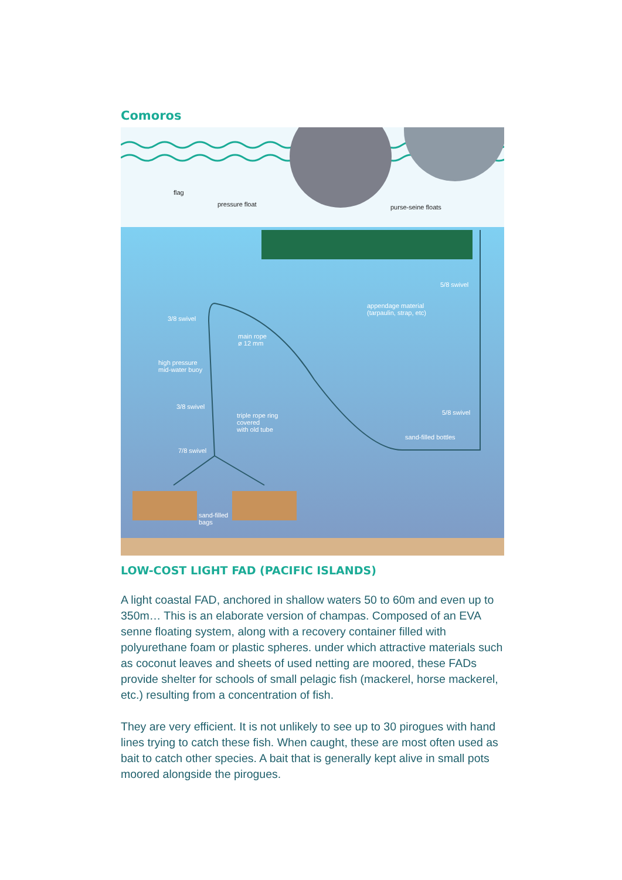Comoros
flag
pressure float purse-seine floats
5/8 swivel
appendage material
(tarpaulin, strap, etc)
3/8 swivel
main rope
ø 12 mm
high pressure
mid-water buoy
3/8 swivel
triple rope ring
covered
with old tube
5/8 swivel
sand-filled bottles
7/8 swivel
sand-filled
bags
LOW-COST LIGHT FAD (PACIFIC ISLANDS)
A light coastal FAD, anchored in shallow waters 50 to 60m and even up to 350m… This is an elaborate version of champas. Composed of an EVA senne floating system, along with a recovery container filled with polyurethane foam or plastic spheres. under which attractive materials such as coconut leaves and sheets of used netting are moored, these FADs provide shelter for schools of small pelagic fish (mackerel, horse mackerel, etc.) resulting from a concentration of fish.
They are very efficient. It is not unlikely to see up to 30 pirogues with hand lines trying to catch these fish. When caught, these are most often used as bait to catch other species. A bait that is generally kept alive in small pots moored alongside the pirogues.